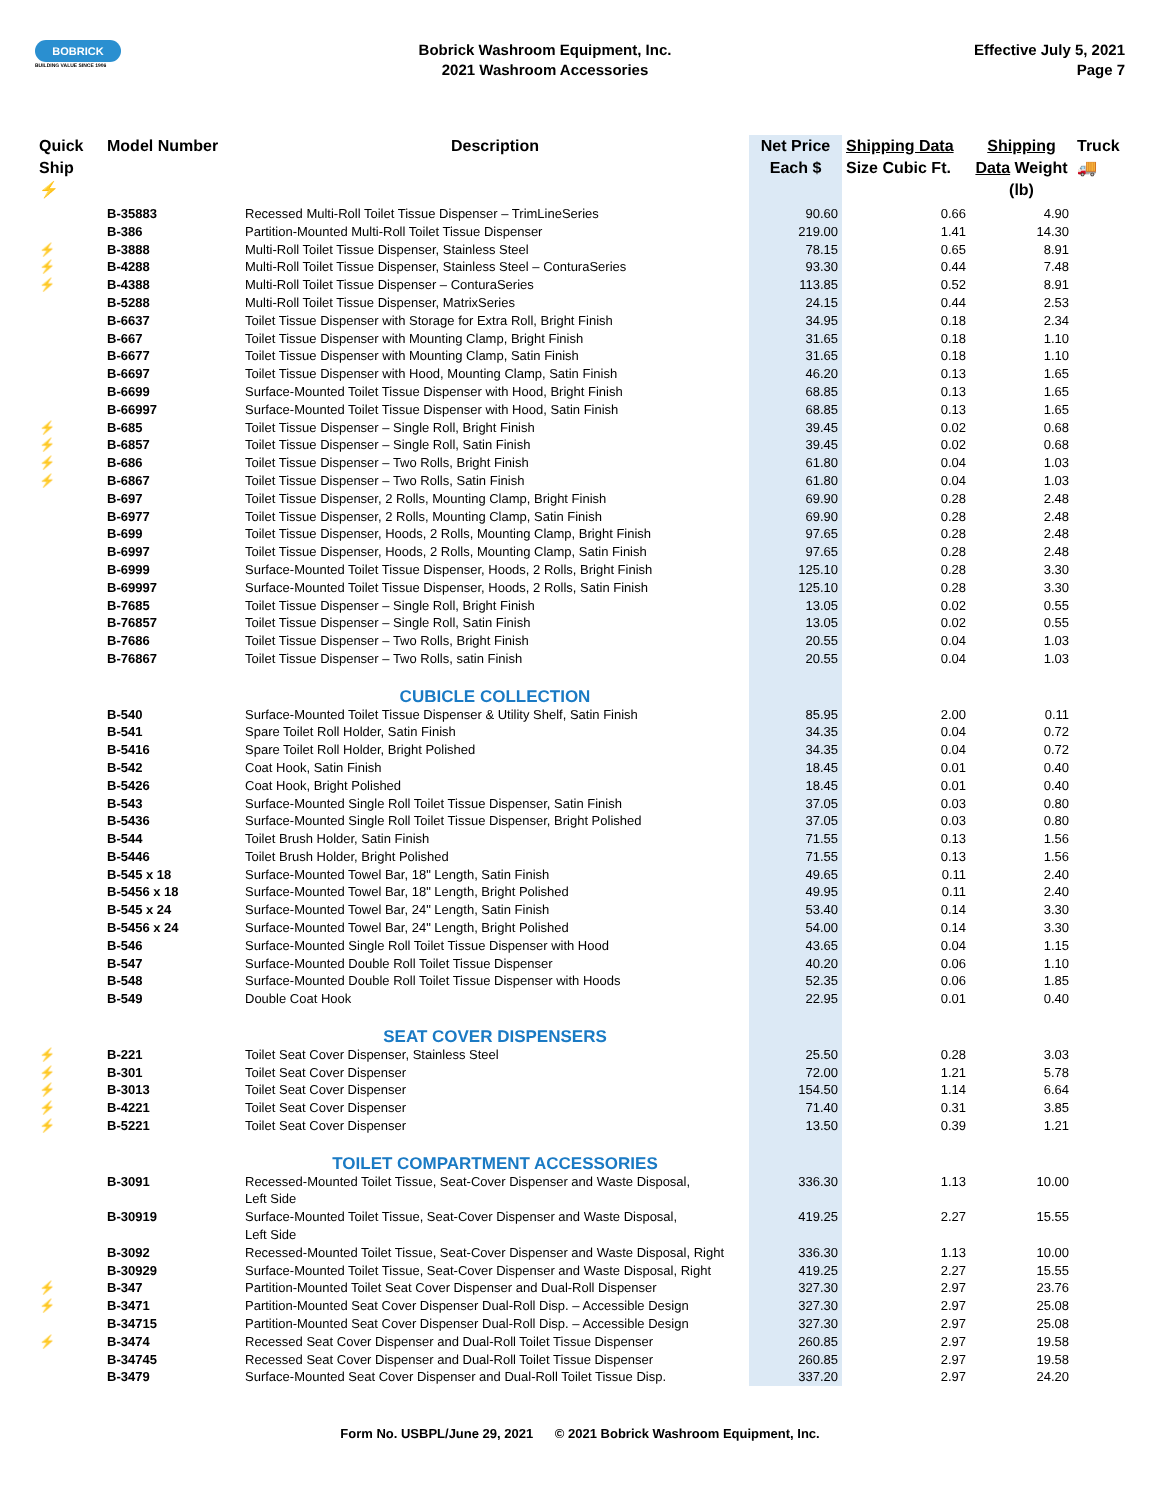BOBRICK
BUILDING VALUE SINCE 1906
Bobrick Washroom Equipment, Inc.
2021 Washroom Accessories
Effective July 5, 2021
Page 7
| Quick Ship ⚡ | Model Number | Description | Net Price Each $ | Shipping Data Size Cubic Ft. | Shipping Data Weight (lb) | Truck 🚚 |
| --- | --- | --- | --- | --- | --- | --- |
| | B-35883 | Recessed Multi-Roll Toilet Tissue Dispenser – TrimLineSeries | 90.60 | 0.66 | 4.90 | |
| | B-386 | Partition-Mounted Multi-Roll Toilet Tissue Dispenser | 219.00 | 1.41 | 14.30 | |
| ⚡ | B-3888 | Multi-Roll Toilet Tissue Dispenser, Stainless Steel | 78.15 | 0.65 | 8.91 | |
| ⚡ | B-4288 | Multi-Roll Toilet Tissue Dispenser, Stainless Steel – ConturaSeries | 93.30 | 0.44 | 7.48 | |
| ⚡ | B-4388 | Multi-Roll Toilet Tissue Dispenser – ConturaSeries | 113.85 | 0.52 | 8.91 | |
| | B-5288 | Multi-Roll Toilet Tissue Dispenser, MatrixSeries | 24.15 | 0.44 | 2.53 | |
| | B-6637 | Toilet Tissue Dispenser with Storage for Extra Roll, Bright Finish | 34.95 | 0.18 | 2.34 | |
| | B-667 | Toilet Tissue Dispenser with Mounting Clamp, Bright Finish | 31.65 | 0.18 | 1.10 | |
| | B-6677 | Toilet Tissue Dispenser with Mounting Clamp, Satin Finish | 31.65 | 0.18 | 1.10 | |
| | B-6697 | Toilet Tissue Dispenser with Hood, Mounting Clamp, Satin Finish | 46.20 | 0.13 | 1.65 | |
| | B-6699 | Surface-Mounted Toilet Tissue Dispenser with Hood, Bright Finish | 68.85 | 0.13 | 1.65 | |
| | B-66997 | Surface-Mounted Toilet Tissue Dispenser with Hood, Satin Finish | 68.85 | 0.13 | 1.65 | |
| ⚡ | B-685 | Toilet Tissue Dispenser – Single Roll, Bright Finish | 39.45 | 0.02 | 0.68 | |
| ⚡ | B-6857 | Toilet Tissue Dispenser – Single Roll, Satin Finish | 39.45 | 0.02 | 0.68 | |
| ⚡ | B-686 | Toilet Tissue Dispenser – Two Rolls, Bright Finish | 61.80 | 0.04 | 1.03 | |
| ⚡ | B-6867 | Toilet Tissue Dispenser – Two Rolls, Satin Finish | 61.80 | 0.04 | 1.03 | |
| | B-697 | Toilet Tissue Dispenser, 2 Rolls, Mounting Clamp, Bright Finish | 69.90 | 0.28 | 2.48 | |
| | B-6977 | Toilet Tissue Dispenser, 2 Rolls, Mounting Clamp, Satin Finish | 69.90 | 0.28 | 2.48 | |
| | B-699 | Toilet Tissue Dispenser, Hoods, 2 Rolls, Mounting Clamp, Bright Finish | 97.65 | 0.28 | 2.48 | |
| | B-6997 | Toilet Tissue Dispenser, Hoods, 2 Rolls, Mounting Clamp, Satin Finish | 97.65 | 0.28 | 2.48 | |
| | B-6999 | Surface-Mounted Toilet Tissue Dispenser, Hoods, 2 Rolls, Bright Finish | 125.10 | 0.28 | 3.30 | |
| | B-69997 | Surface-Mounted Toilet Tissue Dispenser, Hoods, 2 Rolls, Satin Finish | 125.10 | 0.28 | 3.30 | |
| | B-7685 | Toilet Tissue Dispenser – Single Roll, Bright Finish | 13.05 | 0.02 | 0.55 | |
| | B-76857 | Toilet Tissue Dispenser – Single Roll, Satin Finish | 13.05 | 0.02 | 0.55 | |
| | B-7686 | Toilet Tissue Dispenser – Two Rolls, Bright Finish | 20.55 | 0.04 | 1.03 | |
| | B-76867 | Toilet Tissue Dispenser – Two Rolls, satin Finish | 20.55 | 0.04 | 1.03 | |
| | | CUBICLE COLLECTION | | | | |
| | B-540 | Surface-Mounted Toilet Tissue Dispenser & Utility Shelf, Satin Finish | 85.95 | 2.00 | 0.11 | |
| | B-541 | Spare Toilet Roll Holder, Satin Finish | 34.35 | 0.04 | 0.72 | |
| | B-5416 | Spare Toilet Roll Holder, Bright Polished | 34.35 | 0.04 | 0.72 | |
| | B-542 | Coat Hook, Satin Finish | 18.45 | 0.01 | 0.40 | |
| | B-5426 | Coat Hook, Bright Polished | 18.45 | 0.01 | 0.40 | |
| | B-543 | Surface-Mounted Single Roll Toilet Tissue Dispenser, Satin Finish | 37.05 | 0.03 | 0.80 | |
| | B-5436 | Surface-Mounted Single Roll Toilet Tissue Dispenser, Bright Polished | 37.05 | 0.03 | 0.80 | |
| | B-544 | Toilet Brush Holder, Satin Finish | 71.55 | 0.13 | 1.56 | |
| | B-5446 | Toilet Brush Holder, Bright Polished | 71.55 | 0.13 | 1.56 | |
| | B-545 x 18 | Surface-Mounted Towel Bar, 18" Length, Satin Finish | 49.65 | 0.11 | 2.40 | |
| | B-5456 x 18 | Surface-Mounted Towel Bar, 18" Length, Bright Polished | 49.95 | 0.11 | 2.40 | |
| | B-545 x 24 | Surface-Mounted Towel Bar, 24" Length, Satin Finish | 53.40 | 0.14 | 3.30 | |
| | B-5456 x 24 | Surface-Mounted Towel Bar, 24" Length, Bright Polished | 54.00 | 0.14 | 3.30 | |
| | B-546 | Surface-Mounted Single Roll Toilet Tissue Dispenser with Hood | 43.65 | 0.04 | 1.15 | |
| | B-547 | Surface-Mounted Double Roll Toilet Tissue Dispenser | 40.20 | 0.06 | 1.10 | |
| | B-548 | Surface-Mounted Double Roll Toilet Tissue Dispenser with Hoods | 52.35 | 0.06 | 1.85 | |
| | B-549 | Double Coat Hook | 22.95 | 0.01 | 0.40 | |
| | | SEAT COVER DISPENSERS | | | | |
| ⚡ | B-221 | Toilet Seat Cover Dispenser, Stainless Steel | 25.50 | 0.28 | 3.03 | |
| ⚡ | B-301 | Toilet Seat Cover Dispenser | 72.00 | 1.21 | 5.78 | |
| ⚡ | B-3013 | Toilet Seat Cover Dispenser | 154.50 | 1.14 | 6.64 | |
| ⚡ | B-4221 | Toilet Seat Cover Dispenser | 71.40 | 0.31 | 3.85 | |
| ⚡ | B-5221 | Toilet Seat Cover Dispenser | 13.50 | 0.39 | 1.21 | |
| | | TOILET COMPARTMENT ACCESSORIES | | | | |
| | B-3091 | Recessed-Mounted Toilet Tissue, Seat-Cover Dispenser and Waste Disposal, Left Side | 336.30 | 1.13 | 10.00 | |
| | B-30919 | Surface-Mounted Toilet Tissue, Seat-Cover Dispenser and Waste Disposal, Left Side | 419.25 | 2.27 | 15.55 | |
| | B-3092 | Recessed-Mounted Toilet Tissue, Seat-Cover Dispenser and Waste Disposal, Right | 336.30 | 1.13 | 10.00 | |
| | B-30929 | Surface-Mounted Toilet Tissue, Seat-Cover Dispenser and Waste Disposal, Right | 419.25 | 2.27 | 15.55 | |
| ⚡ | B-347 | Partition-Mounted Toilet Seat Cover Dispenser and Dual-Roll Dispenser | 327.30 | 2.97 | 23.76 | |
| ⚡ | B-3471 | Partition-Mounted Seat Cover Dispenser Dual-Roll Disp. – Accessible Design | 327.30 | 2.97 | 25.08 | |
| | B-34715 | Partition-Mounted Seat Cover Dispenser Dual-Roll Disp. – Accessible Design | 327.30 | 2.97 | 25.08 | |
| ⚡ | B-3474 | Recessed Seat Cover Dispenser and Dual-Roll Toilet Tissue Dispenser | 260.85 | 2.97 | 19.58 | |
| | B-34745 | Recessed Seat Cover Dispenser and Dual-Roll Toilet Tissue Dispenser | 260.85 | 2.97 | 19.58 | |
| | B-3479 | Surface-Mounted Seat Cover Dispenser and Dual-Roll Toilet Tissue Disp. | 337.20 | 2.97 | 24.20 | |
Form No. USBPL/June 29, 2021 © 2021 Bobrick Washroom Equipment, Inc.